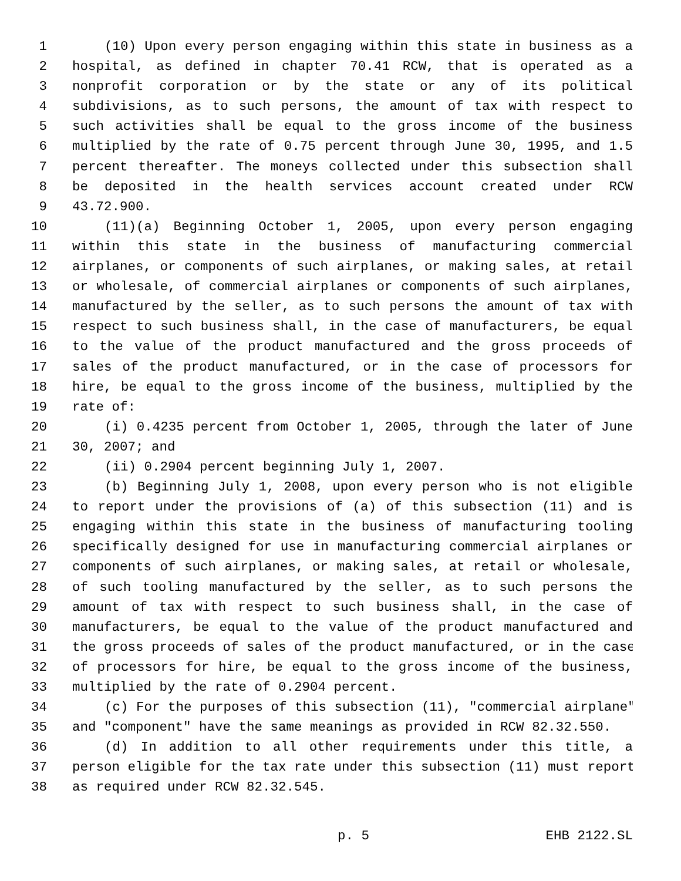1 (10) Upon every person engaging within this state in business as a
2 hospital, as defined in chapter 70.41 RCW, that is operated as a
3 nonprofit corporation or by the state or any of its political
4 subdivisions, as to such persons, the amount of tax with respect to
5 such activities shall be equal to the gross income of the business
6 multiplied by the rate of 0.75 percent through June 30, 1995, and 1.5
7 percent thereafter. The moneys collected under this subsection shall
8 be deposited in the health services account created under RCW
9 43.72.900.
10 (11)(a) Beginning October 1, 2005, upon every person engaging
11 within this state in the business of manufacturing commercial
12 airplanes, or components of such airplanes, or making sales, at retail
13 or wholesale, of commercial airplanes or components of such airplanes,
14 manufactured by the seller, as to such persons the amount of tax with
15 respect to such business shall, in the case of manufacturers, be equal
16 to the value of the product manufactured and the gross proceeds of
17 sales of the product manufactured, or in the case of processors for
18 hire, be equal to the gross income of the business, multiplied by the
19 rate of:
20 (i) 0.4235 percent from October 1, 2005, through the later of June
21 30, 2007; and
22 (ii) 0.2904 percent beginning July 1, 2007.
23 (b) Beginning July 1, 2008, upon every person who is not eligible
24 to report under the provisions of (a) of this subsection (11) and is
25 engaging within this state in the business of manufacturing tooling
26 specifically designed for use in manufacturing commercial airplanes or
27 components of such airplanes, or making sales, at retail or wholesale,
28 of such tooling manufactured by the seller, as to such persons the
29 amount of tax with respect to such business shall, in the case of
30 manufacturers, be equal to the value of the product manufactured and
31 the gross proceeds of sales of the product manufactured, or in the case
32 of processors for hire, be equal to the gross income of the business,
33 multiplied by the rate of 0.2904 percent.
34 (c) For the purposes of this subsection (11), "commercial airplane"
35 and "component" have the same meanings as provided in RCW 82.32.550.
36 (d) In addition to all other requirements under this title, a
37 person eligible for the tax rate under this subsection (11) must report
38 as required under RCW 82.32.545.
p. 5 EHB 2122.SL